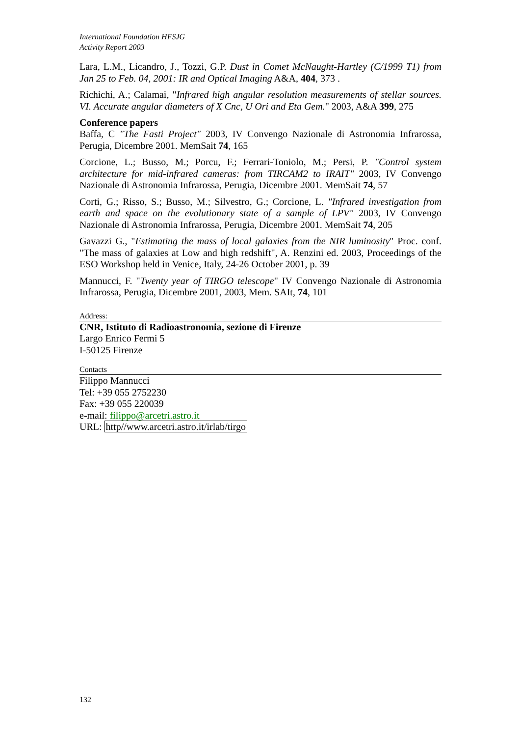International Foundation HFSJG
Activity Report 2003
Lara, L.M., Licandro, J., Tozzi, G.P. Dust in Comet McNaught-Hartley (C/1999 T1) from Jan 25 to Feb. 04, 2001: IR and Optical Imaging A&A, 404, 373 .
Richichi, A.; Calamai, "Infrared high angular resolution measurements of stellar sources. VI. Accurate angular diameters of X Cnc, U Ori and Eta Gem." 2003, A&A 399, 275
Conference papers
Baffa, C "The Fasti Project" 2003, IV Convengo Nazionale di Astronomia Infrarossa, Perugia, Dicembre 2001. MemSait 74, 165
Corcione, L.; Busso, M.; Porcu, F.; Ferrari-Toniolo, M.; Persi, P. "Control system architecture for mid-infrared cameras: from TIRCAM2 to IRAIT" 2003, IV Convengo Nazionale di Astronomia Infrarossa, Perugia, Dicembre 2001. MemSait 74, 57
Corti, G.; Risso, S.; Busso, M.; Silvestro, G.; Corcione, L. "Infrared investigation from earth and space on the evolutionary state of a sample of LPV" 2003, IV Convengo Nazionale di Astronomia Infrarossa, Perugia, Dicembre 2001. MemSait 74, 205
Gavazzi G., "Estimating the mass of local galaxies from the NIR luminosity" Proc. conf. "The mass of galaxies at Low and high redshift", A. Renzini ed. 2003, Proceedings of the ESO Workshop held in Venice, Italy, 24-26 October 2001, p. 39
Mannucci, F. "Twenty year of TIRGO telescope" IV Convengo Nazionale di Astronomia Infrarossa, Perugia, Dicembre 2001, 2003, Mem. SAIt, 74, 101
Address:
CNR, Istituto di Radioastronomia, sezione di Firenze
Largo Enrico Fermi 5
I-50125 Firenze
Contacts
Filippo Mannucci
Tel: +39 055 2752230
Fax: +39 055 220039
e-mail: filippo@arcetri.astro.it
URL: http//www.arcetri.astro.it/irlab/tirgo
132